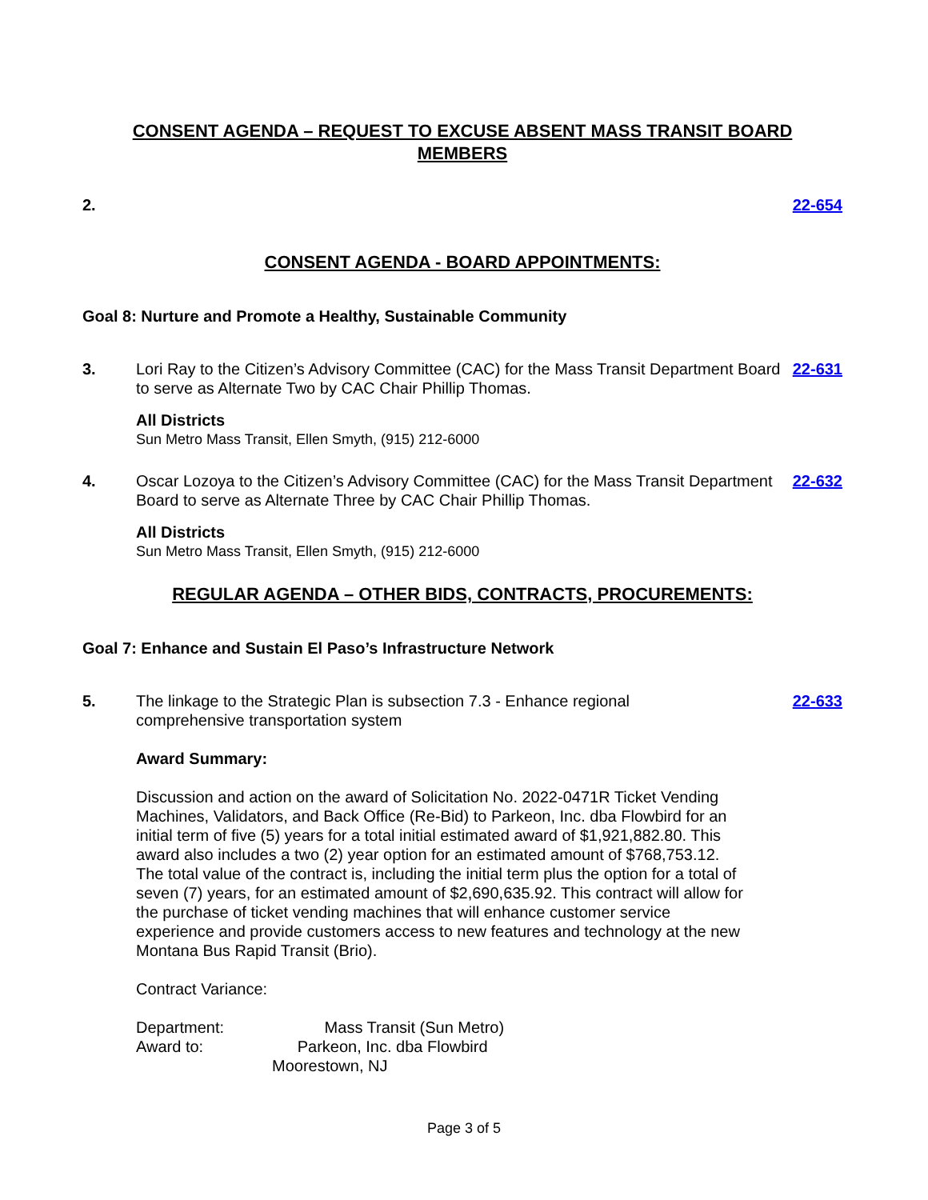CONSENT AGENDA – REQUEST TO EXCUSE ABSENT MASS TRANSIT BOARD
MEMBERS
2. 22-654
CONSENT AGENDA - BOARD APPOINTMENTS:
Goal 8: Nurture and Promote a Healthy, Sustainable Community
3. Lori Ray to the Citizen’s Advisory Committee (CAC) for the Mass Transit Department Board to serve as Alternate Two by CAC Chair Phillip Thomas.
All Districts
Sun Metro Mass Transit, Ellen Smyth, (915) 212-6000
22-631
4. Oscar Lozoya to the Citizen’s Advisory Committee (CAC) for the Mass Transit Department Board to serve as Alternate Three by CAC Chair Phillip Thomas.
All Districts
Sun Metro Mass Transit, Ellen Smyth, (915) 212-6000
22-632
REGULAR AGENDA – OTHER BIDS, CONTRACTS, PROCUREMENTS:
Goal 7: Enhance and Sustain El Paso’s Infrastructure Network
5. The linkage to the Strategic Plan is subsection 7.3 - Enhance regional comprehensive transportation system
Award Summary:
Discussion and action on the award of Solicitation No. 2022-0471R Ticket Vending Machines, Validators, and Back Office (Re-Bid) to Parkeon, Inc. dba Flowbird for an initial term of five (5) years for a total initial estimated award of $1,921,882.80. This award also includes a two (2) year option for an estimated amount of $768,753.12. The total value of the contract is, including the initial term plus the option for a total of seven (7) years, for an estimated amount of $2,690,635.92. This contract will allow for the purchase of ticket vending machines that will enhance customer service experience and provide customers access to new features and technology at the new Montana Bus Rapid Transit (Brio).
Contract Variance:
Department: Mass Transit (Sun Metro)
Award to: Parkeon, Inc. dba Flowbird
Moorestown, NJ
22-633
Page 3 of 5